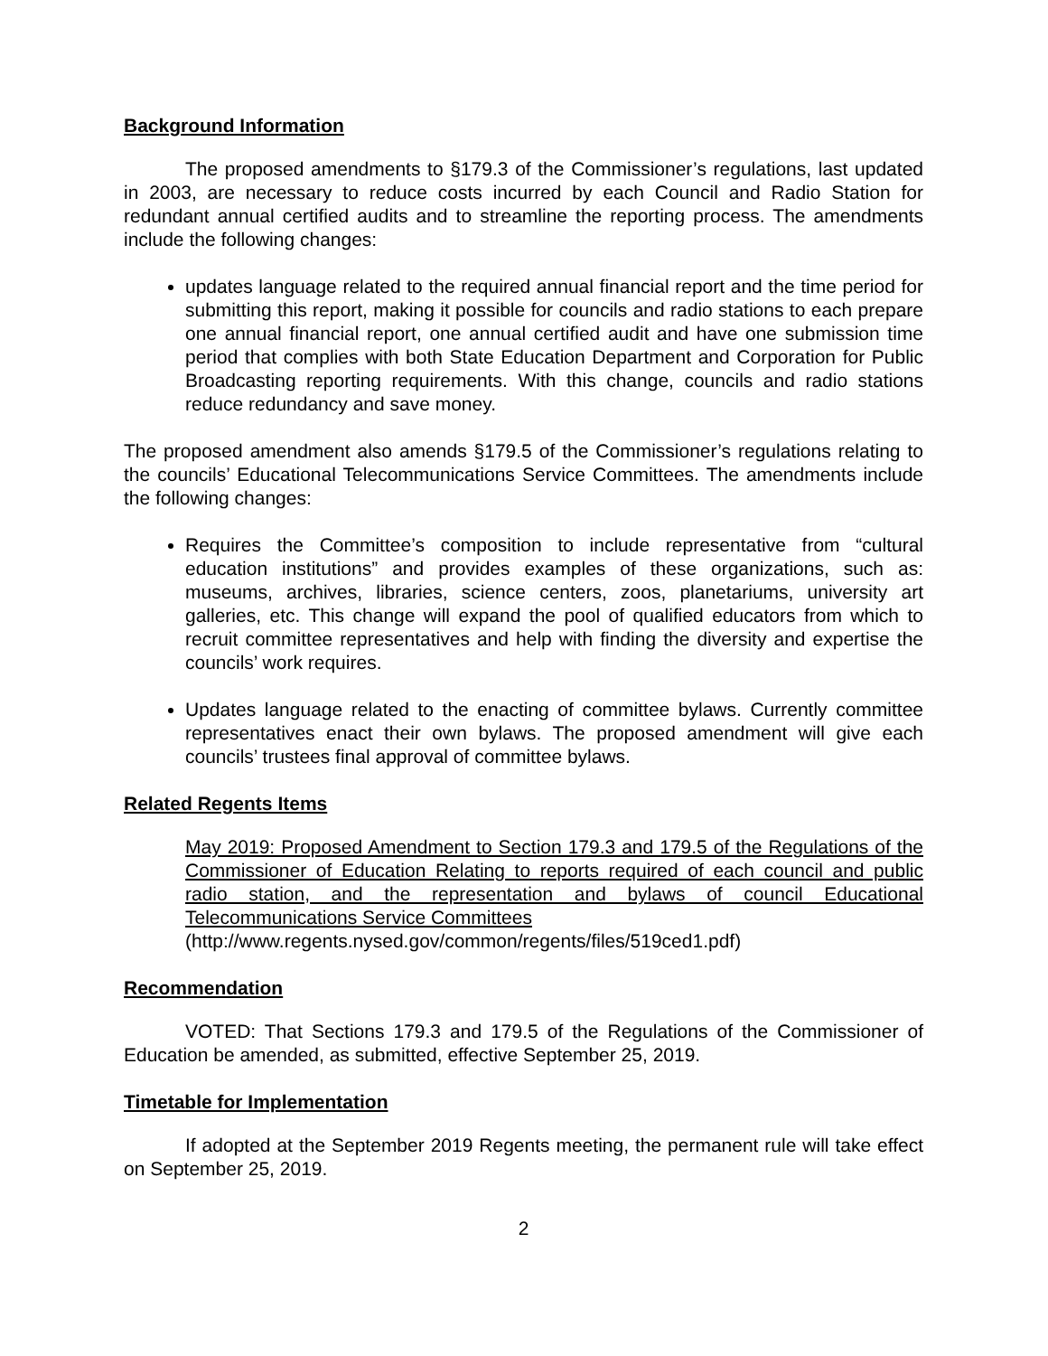Background Information
The proposed amendments to §179.3 of the Commissioner’s regulations, last updated in 2003, are necessary to reduce costs incurred by each Council and Radio Station for redundant annual certified audits and to streamline the reporting process. The amendments include the following changes:
updates language related to the required annual financial report and the time period for submitting this report, making it possible for councils and radio stations to each prepare one annual financial report, one annual certified audit and have one submission time period that complies with both State Education Department and Corporation for Public Broadcasting reporting requirements. With this change, councils and radio stations reduce redundancy and save money.
The proposed amendment also amends §179.5 of the Commissioner’s regulations relating to the councils’ Educational Telecommunications Service Committees. The amendments include the following changes:
Requires the Committee’s composition to include representative from “cultural education institutions” and provides examples of these organizations, such as: museums, archives, libraries, science centers, zoos, planetariums, university art galleries, etc. This change will expand the pool of qualified educators from which to recruit committee representatives and help with finding the diversity and expertise the councils’ work requires.
Updates language related to the enacting of committee bylaws. Currently committee representatives enact their own bylaws. The proposed amendment will give each councils’ trustees final approval of committee bylaws.
Related Regents Items
May 2019: Proposed Amendment to Section 179.3 and 179.5 of the Regulations of the Commissioner of Education Relating to reports required of each council and public radio station, and the representation and bylaws of council Educational Telecommunications Service Committees
(http://www.regents.nysed.gov/common/regents/files/519ced1.pdf)
Recommendation
VOTED: That Sections 179.3 and 179.5 of the Regulations of the Commissioner of Education be amended, as submitted, effective September 25, 2019.
Timetable for Implementation
If adopted at the September 2019 Regents meeting, the permanent rule will take effect on September 25, 2019.
2